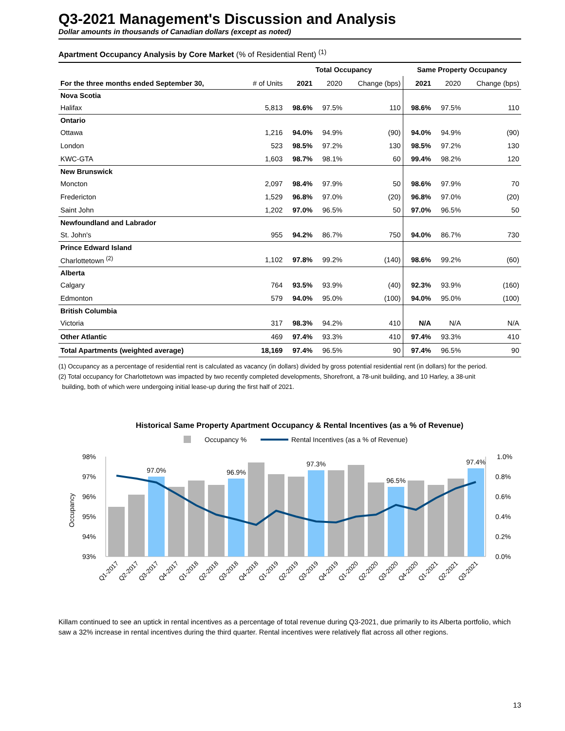Q3-2021 Management's Discussion and Analysis
Dollar amounts in thousands of Canadian dollars (except as noted)
Apartment Occupancy Analysis by Core Market (% of Residential Rent) <sup>(1)</sup>
| | | Total Occupancy | | | Same Property Occupancy | | |
| --- | --- | --- | --- | --- | --- | --- | --- |
| For the three months ended September 30, | # of Units | 2021 | 2020 | Change (bps) | 2021 | 2020 | Change (bps) |
| Nova Scotia | | | | | | | |
| Halifax | 5,813 | 98.6% | 97.5% | 110 | 98.6% | 97.5% | 110 |
| Ontario | | | | | | | |
| Ottawa | 1,216 | 94.0% | 94.9% | (90) | 94.0% | 94.9% | (90) |
| London | 523 | 98.5% | 97.2% | 130 | 98.5% | 97.2% | 130 |
| KWC-GTA | 1,603 | 98.7% | 98.1% | 60 | 99.4% | 98.2% | 120 |
| New Brunswick | | | | | | | |
| Moncton | 2,097 | 98.4% | 97.9% | 50 | 98.6% | 97.9% | 70 |
| Fredericton | 1,529 | 96.8% | 97.0% | (20) | 96.8% | 97.0% | (20) |
| Saint John | 1,202 | 97.0% | 96.5% | 50 | 97.0% | 96.5% | 50 |
| Newfoundland and Labrador | | | | | | | |
| St. John's | 955 | 94.2% | 86.7% | 750 | 94.0% | 86.7% | 730 |
| Prince Edward Island | | | | | | | |
| Charlottetown <sup>(2)</sup> | 1,102 | 97.8% | 99.2% | (140) | 98.6% | 99.2% | (60) |
| Alberta | | | | | | | |
| Calgary | 764 | 93.5% | 93.9% | (40) | 92.3% | 93.9% | (160) |
| Edmonton | 579 | 94.0% | 95.0% | (100) | 94.0% | 95.0% | (100) |
| British Columbia | | | | | | | |
| Victoria | 317 | 98.3% | 94.2% | 410 | N/A | N/A | N/A |
| Other Atlantic | 469 | 97.4% | 93.3% | 410 | 97.4% | 93.3% | 410 |
| Total Apartments (weighted average) | 18,169 | 97.4% | 96.5% | 90 | 97.4% | 96.5% | 90 |
(1) Occupancy as a percentage of residential rent is calculated as vacancy (in dollars) divided by gross potential residential rent (in dollars) for the period.
(2) Total occupancy for Charlottetown was impacted by two recently completed developments, Shorefront, a 78-unit building, and 10 Harley, a 38-unit
building, both of which were undergoing initial lease-up during the first half of 2021.
Historical Same Property Apartment Occupancy & Rental Incentives (as a % of Revenue)
Occupancy %
Rental Incentives (as a % of Revenue)
98%
97%
96%
95%
94%
93%
1.0%
0.8%
0.6%
0.4%
0.2%
0.0%
Occupancy
97.0%
96.9%
97.3%
96.5%
97.4%
Q1-2017
Q2-2017
Q3-2017
Q4-2017
Q1-2018
Q2-2018
Q3-2018
Q4-2018
Q1-2019
Q2-2019
Q3-2019
Q4-2019
Q1-2020
Q2-2020
Q3-2020
Q4-2020
Q1-2021
Q2-2021
Q3-2021
Killam continued to see an uptick in rental incentives as a percentage of total revenue during Q3-2021, due primarily to its Alberta portfolio, which saw a 32% increase in rental incentives during the third quarter. Rental incentives were relatively flat across all other regions.
13